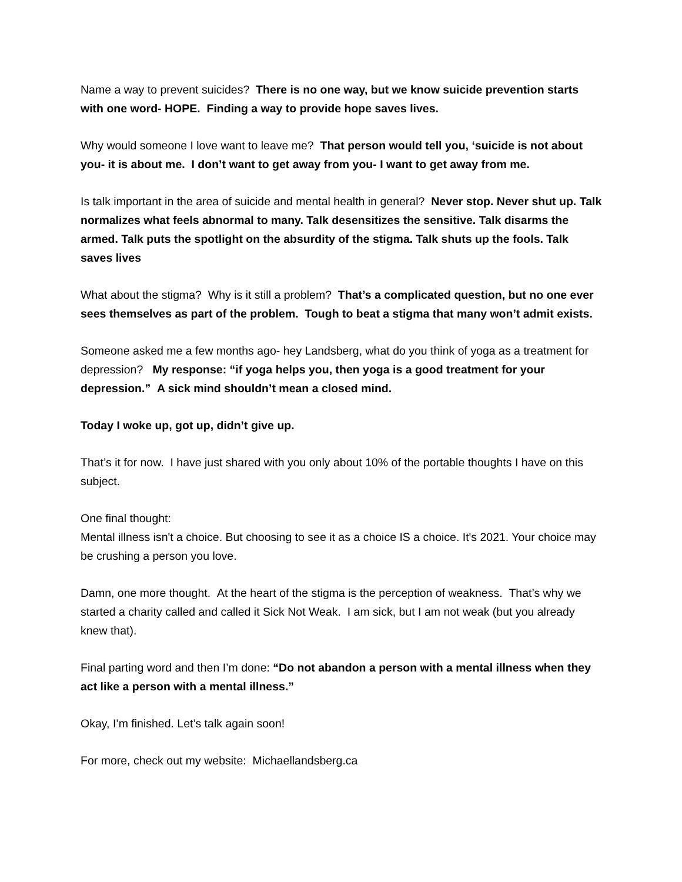Name a way to prevent suicides? There is no one way, but we know suicide prevention starts with one word- HOPE. Finding a way to provide hope saves lives.
Why would someone I love want to leave me? That person would tell you, ‘suicide is not about you- it is about me. I don’t want to get away from you- I want to get away from me.
Is talk important in the area of suicide and mental health in general? Never stop. Never shut up. Talk normalizes what feels abnormal to many. Talk desensitizes the sensitive. Talk disarms the armed. Talk puts the spotlight on the absurdity of the stigma. Talk shuts up the fools. Talk saves lives
What about the stigma? Why is it still a problem? That’s a complicated question, but no one ever sees themselves as part of the problem. Tough to beat a stigma that many won’t admit exists.
Someone asked me a few months ago- hey Landsberg, what do you think of yoga as a treatment for depression? My response: “if yoga helps you, then yoga is a good treatment for your depression.” A sick mind shouldn’t mean a closed mind.
Today I woke up, got up, didn’t give up.
That’s it for now. I have just shared with you only about 10% of the portable thoughts I have on this subject.
One final thought:
Mental illness isn't a choice. But choosing to see it as a choice IS a choice. It's 2021. Your choice may be crushing a person you love.
Damn, one more thought. At the heart of the stigma is the perception of weakness. That’s why we started a charity called and called it Sick Not Weak. I am sick, but I am not weak (but you already knew that).
Final parting word and then I’m done: “Do not abandon a person with a mental illness when they act like a person with a mental illness.”
Okay, I’m finished. Let’s talk again soon!
For more, check out my website: Michaellandsberg.ca